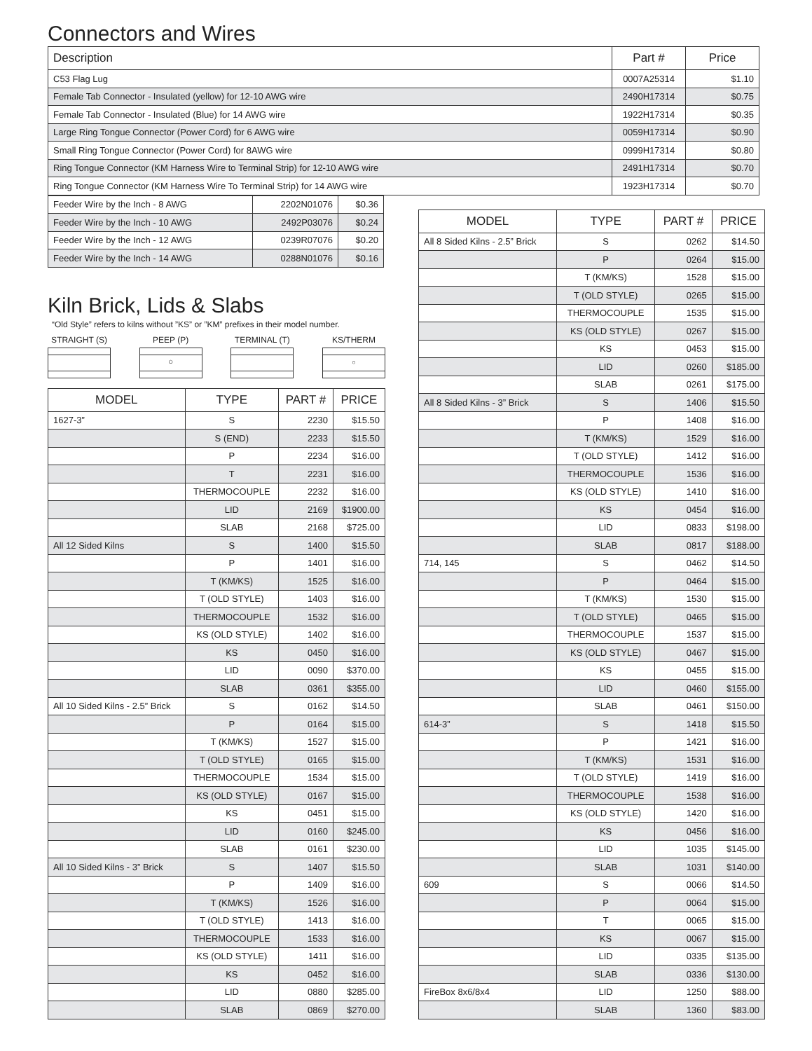Connectors and Wires
| Description | Part # | Price |
| --- | --- | --- |
| C53 Flag Lug | 0007A25314 | $1.10 |
| Female Tab Connector - Insulated (yellow) for 12-10 AWG wire | 2490H17314 | $0.75 |
| Female Tab Connector - Insulated (Blue) for 14 AWG wire | 1922H17314 | $0.35 |
| Large Ring Tongue Connector (Power Cord) for 6 AWG wire | 0059H17314 | $0.90 |
| Small Ring Tongue Connector (Power Cord) for 8AWG wire | 0999H17314 | $0.80 |
| Ring Tongue Connector (KM Harness Wire to Terminal Strip) for 12-10 AWG wire | 2491H17314 | $0.70 |
| Ring Tongue Connector (KM Harness Wire To Terminal Strip) for 14 AWG wire | 1923H17314 | $0.70 |
| Feeder Wire by the Inch - 8 AWG | 2202N01076 | $0.36 |
| Feeder Wire by the Inch - 10 AWG | 2492P03076 | $0.24 |
| Feeder Wire by the Inch - 12 AWG | 0239R07076 | $0.20 |
| Feeder Wire by the Inch - 14 AWG | 0288N01076 | $0.16 |
Kiln Brick, Lids & Slabs
“Old Style” refers to kilns without ”KS” or ”KM” prefixes in their model number.
STRAIGHT (S) PEEP (P)
○
TERMINAL (T) KS/THERM
○
| MODEL | TYPE | PART # | PRICE |
| --- | --- | --- | --- |
| 1627-3” | S | 2230 | $15.50 |
| | S (END) | 2233 | $15.50 |
| | P | 2234 | $16.00 |
| | T | 2231 | $16.00 |
| | THERMOCOUPLE | 2232 | $16.00 |
| | LID | 2169 | $1900.00 |
| | SLAB | 2168 | $725.00 |
| All 12 Sided Kilns | S | 1400 | $15.50 |
| | P | 1401 | $16.00 |
| | T (KM/KS) | 1525 | $16.00 |
| | T (OLD STYLE) | 1403 | $16.00 |
| | THERMOCOUPLE | 1532 | $16.00 |
| | KS (OLD STYLE) | 1402 | $16.00 |
| | KS | 0450 | $16.00 |
| | LID | 0090 | $370.00 |
| | SLAB | 0361 | $355.00 |
| All 10 Sided Kilns - 2.5” Brick | S | 0162 | $14.50 |
| | P | 0164 | $15.00 |
| | T (KM/KS) | 1527 | $15.00 |
| | T (OLD STYLE) | 0165 | $15.00 |
| | THERMOCOUPLE | 1534 | $15.00 |
| | KS (OLD STYLE) | 0167 | $15.00 |
| | KS | 0451 | $15.00 |
| | LID | 0160 | $245.00 |
| | SLAB | 0161 | $230.00 |
| All 10 Sided Kilns - 3” Brick | S | 1407 | $15.50 |
| | P | 1409 | $16.00 |
| | T (KM/KS) | 1526 | $16.00 |
| | T (OLD STYLE) | 1413 | $16.00 |
| | THERMOCOUPLE | 1533 | $16.00 |
| | KS (OLD STYLE) | 1411 | $16.00 |
| | KS | 0452 | $16.00 |
| | LID | 0880 | $285.00 |
| | SLAB | 0869 | $270.00 |
| MODEL | TYPE | PART # | PRICE |
| --- | --- | --- | --- |
| All 8 Sided Kilns - 2.5” Brick | S | 0262 | $14.50 |
| | P | 0264 | $15.00 |
| | T (KM/KS) | 1528 | $15.00 |
| | T (OLD STYLE) | 0265 | $15.00 |
| | THERMOCOUPLE | 1535 | $15.00 |
| | KS (OLD STYLE) | 0267 | $15.00 |
| | KS | 0453 | $15.00 |
| | LID | 0260 | $185.00 |
| | SLAB | 0261 | $175.00 |
| All 8 Sided Kilns - 3” Brick | S | 1406 | $15.50 |
| | P | 1408 | $16.00 |
| | T (KM/KS) | 1529 | $16.00 |
| | T (OLD STYLE) | 1412 | $16.00 |
| | THERMOCOUPLE | 1536 | $16.00 |
| | KS (OLD STYLE) | 1410 | $16.00 |
| | KS | 0454 | $16.00 |
| | LID | 0833 | $198.00 |
| | SLAB | 0817 | $188.00 |
| 714, 145 | S | 0462 | $14.50 |
| | P | 0464 | $15.00 |
| | T (KM/KS) | 1530 | $15.00 |
| | T (OLD STYLE) | 0465 | $15.00 |
| | THERMOCOUPLE | 1537 | $15.00 |
| | KS (OLD STYLE) | 0467 | $15.00 |
| | KS | 0455 | $15.00 |
| | LID | 0460 | $155.00 |
| | SLAB | 0461 | $150.00 |
| 614-3” | S | 1418 | $15.50 |
| | P | 1421 | $16.00 |
| | T (KM/KS) | 1531 | $16.00 |
| | T (OLD STYLE) | 1419 | $16.00 |
| | THERMOCOUPLE | 1538 | $16.00 |
| | KS (OLD STYLE) | 1420 | $16.00 |
| | KS | 0456 | $16.00 |
| | LID | 1035 | $145.00 |
| | SLAB | 1031 | $140.00 |
| 609 | S | 0066 | $14.50 |
| | P | 0064 | $15.00 |
| | T | 0065 | $15.00 |
| | KS | 0067 | $15.00 |
| | LID | 0335 | $135.00 |
| | SLAB | 0336 | $130.00 |
| FireBox 8x6/8x4 | LID | 1250 | $88.00 |
| | SLAB | 1360 | $83.00 |